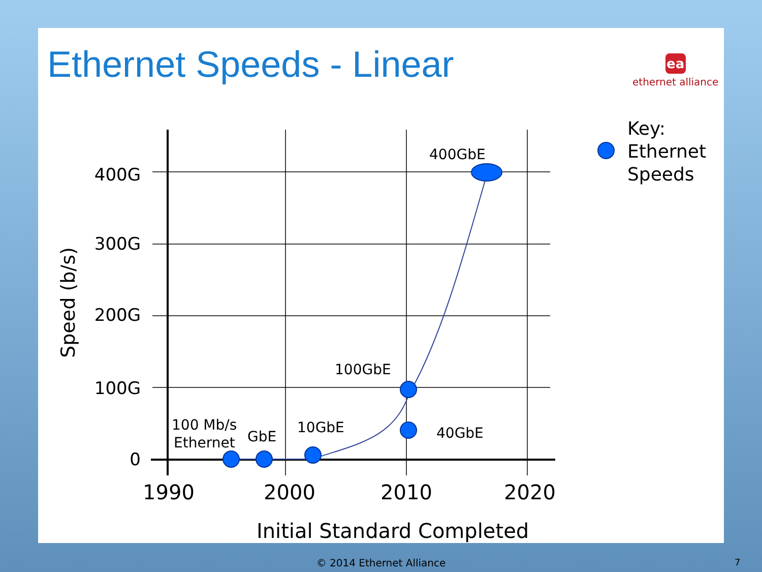Ethernet Speeds - Linear ea
ethernet alliance
400G
300G
200G
100G
0
1990
2000
2010
2020
Initial Standard Completed
Speed (b/s)
400GbE
100GbE
10GbE
40GbE
GbE
100 Mb/s
Ethernet
Key:
Ethernet
Speeds
© 2014 Ethernet Alliance 7